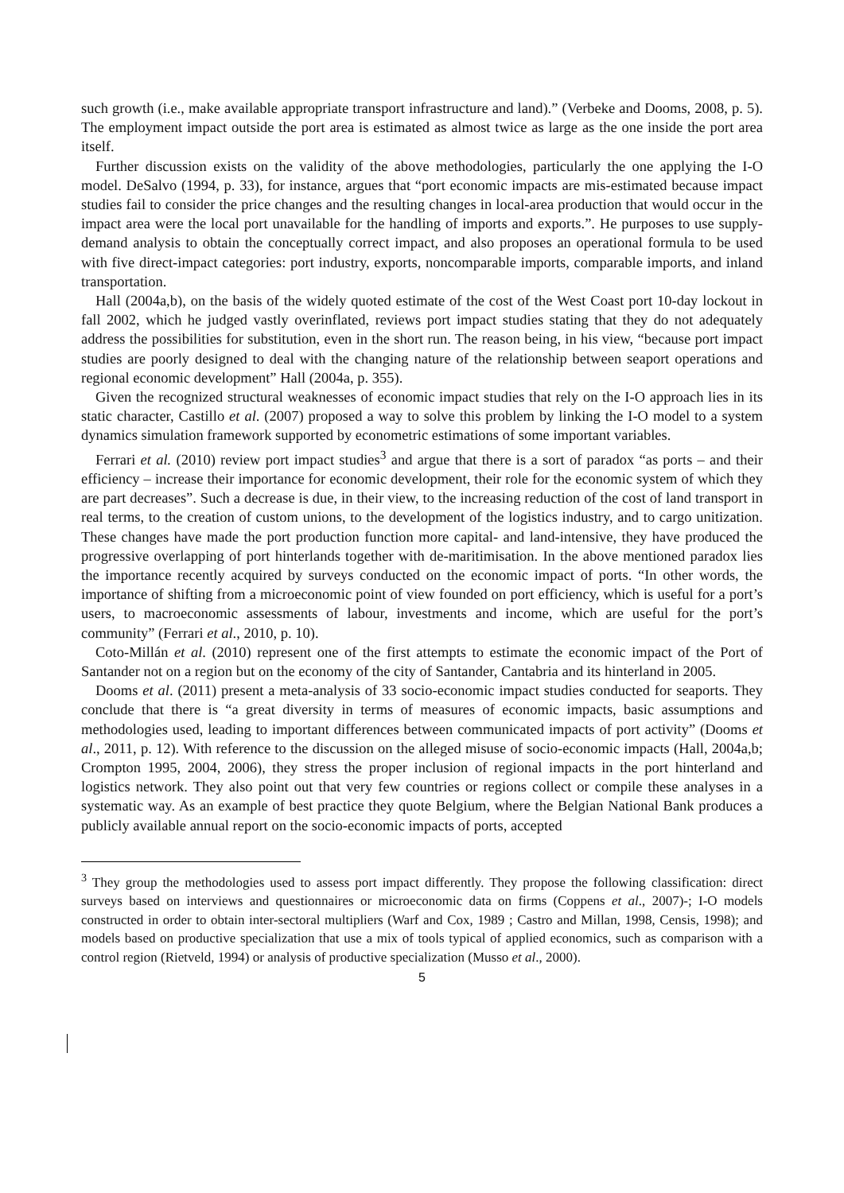such growth (i.e., make available appropriate transport infrastructure and land).” (Verbeke and Dooms, 2008, p. 5). The employment impact outside the port area is estimated as almost twice as large as the one inside the port area itself.
Further discussion exists on the validity of the above methodologies, particularly the one applying the I-O model. DeSalvo (1994, p. 33), for instance, argues that “port economic impacts are mis-estimated because impact studies fail to consider the price changes and the resulting changes in local-area production that would occur in the impact area were the local port unavailable for the handling of imports and exports.”. He purposes to use supply-demand analysis to obtain the conceptually correct impact, and also proposes an operational formula to be used with five direct-impact categories: port industry, exports, noncomparable imports, comparable imports, and inland transportation.
Hall (2004a,b), on the basis of the widely quoted estimate of the cost of the West Coast port 10-day lockout in fall 2002, which he judged vastly overinflated, reviews port impact studies stating that they do not adequately address the possibilities for substitution, even in the short run. The reason being, in his view, “because port impact studies are poorly designed to deal with the changing nature of the relationship between seaport operations and regional economic development” Hall (2004a, p. 355).
Given the recognized structural weaknesses of economic impact studies that rely on the I-O approach lies in its static character, Castillo et al. (2007) proposed a way to solve this problem by linking the I-O model to a system dynamics simulation framework supported by econometric estimations of some important variables.
Ferrari et al. (2010) review port impact studies<sup>3</sup> and argue that there is a sort of paradox “as ports – and their efficiency – increase their importance for economic development, their role for the economic system of which they are part decreases”. Such a decrease is due, in their view, to the increasing reduction of the cost of land transport in real terms, to the creation of custom unions, to the development of the logistics industry, and to cargo unitization. These changes have made the port production function more capital- and land-intensive, they have produced the progressive overlapping of port hinterlands together with de-maritimisation. In the above mentioned paradox lies the importance recently acquired by surveys conducted on the economic impact of ports. “In other words, the importance of shifting from a microeconomic point of view founded on port efficiency, which is useful for a port’s users, to macroeconomic assessments of labour, investments and income, which are useful for the port’s community” (Ferrari et al., 2010, p. 10).
Coto-Millán et al. (2010) represent one of the first attempts to estimate the economic impact of the Port of Santander not on a region but on the economy of the city of Santander, Cantabria and its hinterland in 2005.
Dooms et al. (2011) present a meta-analysis of 33 socio-economic impact studies conducted for seaports. They conclude that there is “a great diversity in terms of measures of economic impacts, basic assumptions and methodologies used, leading to important differences between communicated impacts of port activity” (Dooms et al., 2011, p. 12). With reference to the discussion on the alleged misuse of socio-economic impacts (Hall, 2004a,b; Crompton 1995, 2004, 2006), they stress the proper inclusion of regional impacts in the port hinterland and logistics network. They also point out that very few countries or regions collect or compile these analyses in a systematic way. As an example of best practice they quote Belgium, where the Belgian National Bank produces a publicly available annual report on the socio-economic impacts of ports, accepted
<sup>3</sup> They group the methodologies used to assess port impact differently. They propose the following classification: direct surveys based on interviews and questionnaires or microeconomic data on firms (Coppens et al., 2007)-; I-O models constructed in order to obtain inter-sectoral multipliers (Warf and Cox, 1989 ; Castro and Millan, 1998, Censis, 1998); and models based on productive specialization that use a mix of tools typical of applied economics, such as comparison with a control region (Rietveld, 1994) or analysis of productive specialization (Musso et al., 2000).
5